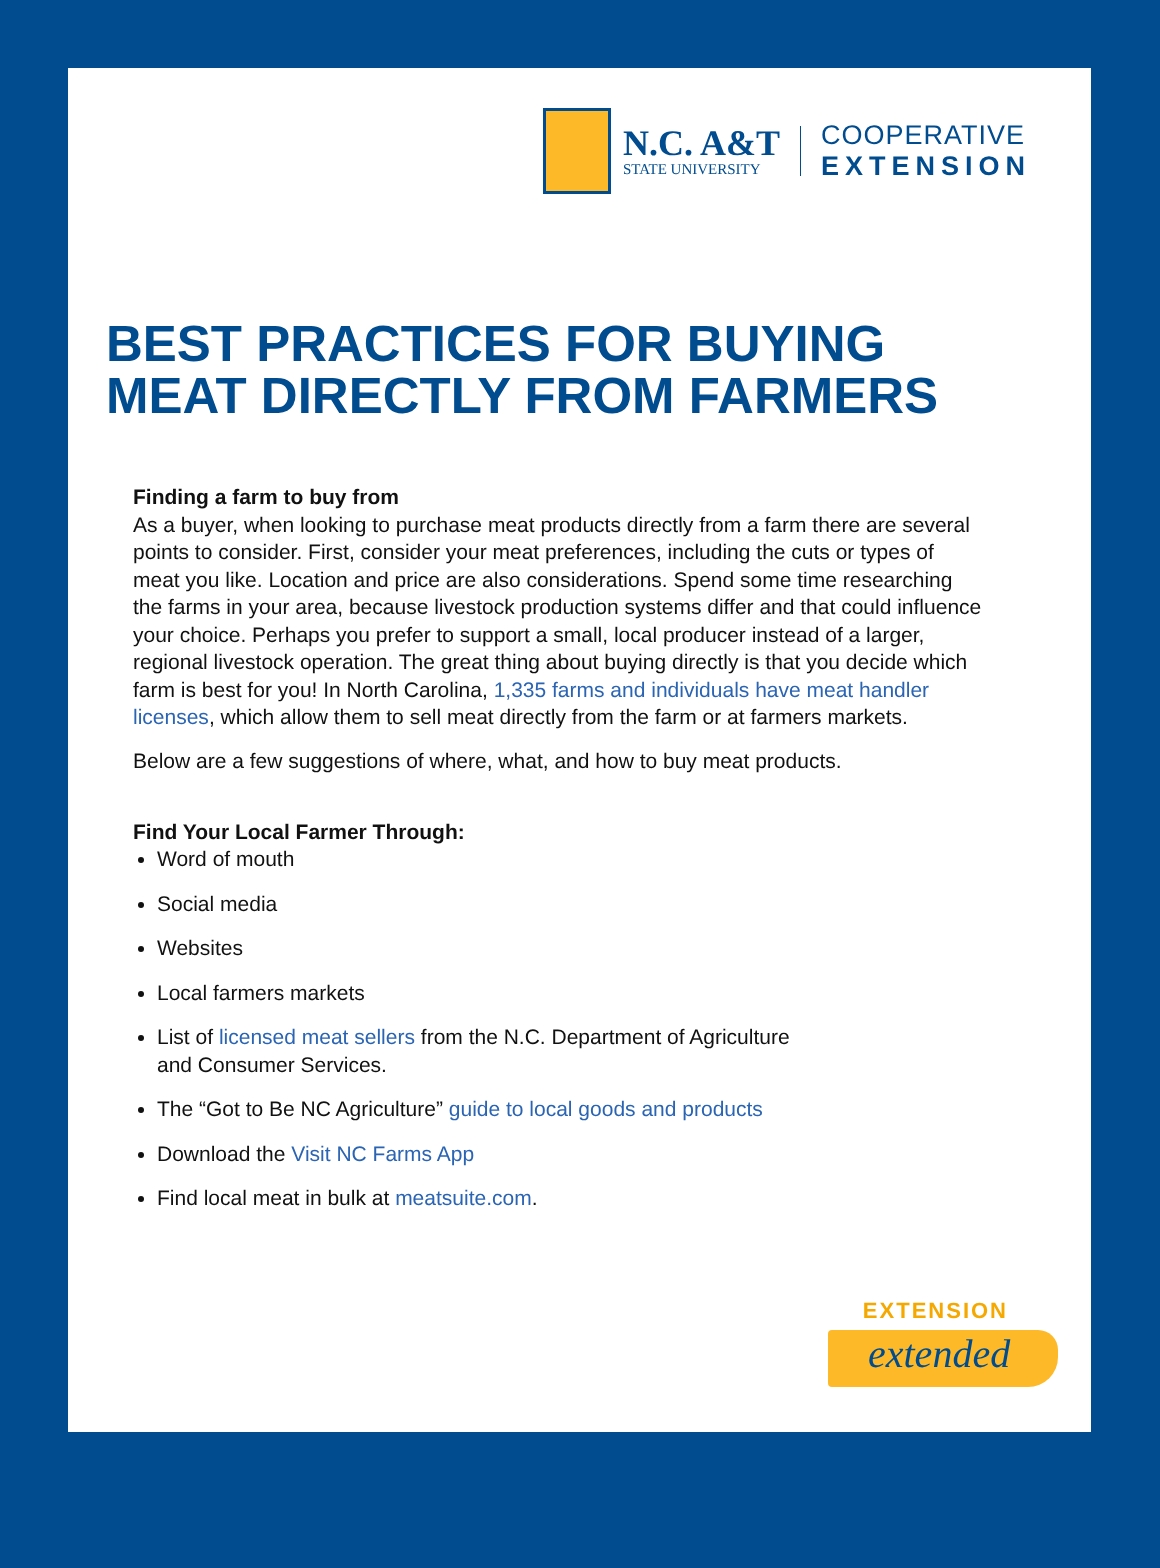N.C. A&T
STATE UNIVERSITY
COOPERATIVE
EXTENSION
BEST PRACTICES FOR BUYING
MEAT DIRECTLY FROM FARMERS
Finding a farm to buy from
As a buyer, when looking to purchase meat products directly from a farm there are several points to consider. First, consider your meat preferences, including the cuts or types of meat you like. Location and price are also considerations. Spend some time researching the farms in your area, because livestock production systems differ and that could influence your choice. Perhaps you prefer to support a small, local producer instead of a larger, regional livestock operation. The great thing about buying directly is that you decide which farm is best for you! In North Carolina, 1,335 farms and individuals have meat handler licenses, which allow them to sell meat directly from the farm or at farmers markets.
Below are a few suggestions of where, what, and how to buy meat products.
Find Your Local Farmer Through:
Word of mouth
Social media
Websites
Local farmers markets
List of licensed meat sellers from the N.C. Department of Agriculture and Consumer Services.
The “Got to Be NC Agriculture” guide to local goods and products
Download the Visit NC Farms App
Find local meat in bulk at meatsuite.com.
EXTENSION
extended